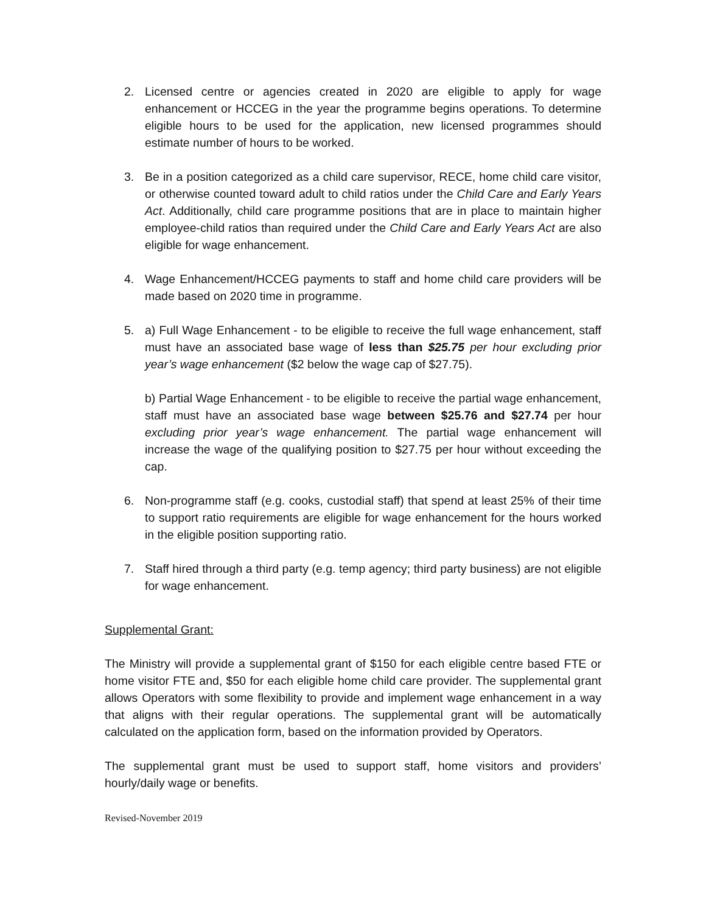2. Licensed centre or agencies created in 2020 are eligible to apply for wage enhancement or HCCEG in the year the programme begins operations. To determine eligible hours to be used for the application, new licensed programmes should estimate number of hours to be worked.
3. Be in a position categorized as a child care supervisor, RECE, home child care visitor, or otherwise counted toward adult to child ratios under the Child Care and Early Years Act. Additionally, child care programme positions that are in place to maintain higher employee-child ratios than required under the Child Care and Early Years Act are also eligible for wage enhancement.
4. Wage Enhancement/HCCEG payments to staff and home child care providers will be made based on 2020 time in programme.
5. a) Full Wage Enhancement - to be eligible to receive the full wage enhancement, staff must have an associated base wage of less than $25.75 per hour excluding prior year’s wage enhancement ($2 below the wage cap of $27.75).
b) Partial Wage Enhancement - to be eligible to receive the partial wage enhancement, staff must have an associated base wage between $25.76 and $27.74 per hour excluding prior year’s wage enhancement. The partial wage enhancement will increase the wage of the qualifying position to $27.75 per hour without exceeding the cap.
6. Non-programme staff (e.g. cooks, custodial staff) that spend at least 25% of their time to support ratio requirements are eligible for wage enhancement for the hours worked in the eligible position supporting ratio.
7. Staff hired through a third party (e.g. temp agency; third party business) are not eligible for wage enhancement.
Supplemental Grant:
The Ministry will provide a supplemental grant of $150 for each eligible centre based FTE or home visitor FTE and, $50 for each eligible home child care provider. The supplemental grant allows Operators with some flexibility to provide and implement wage enhancement in a way that aligns with their regular operations. The supplemental grant will be automatically calculated on the application form, based on the information provided by Operators.
The supplemental grant must be used to support staff, home visitors and providers’ hourly/daily wage or benefits.
Revised-November 2019